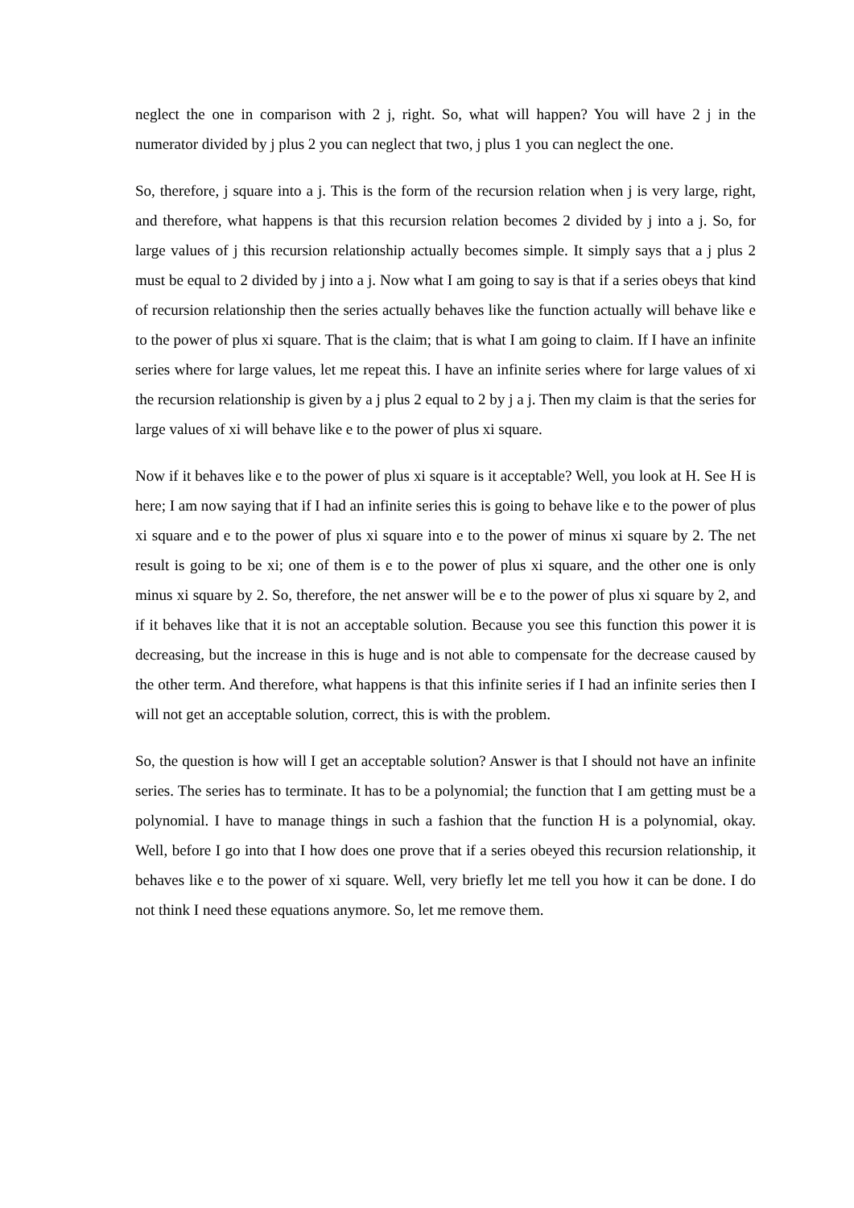neglect the one in comparison with 2 j, right. So, what will happen? You will have 2 j in the numerator divided by j plus 2 you can neglect that two, j plus 1 you can neglect the one.
So, therefore, j square into a j. This is the form of the recursion relation when j is very large, right, and therefore, what happens is that this recursion relation becomes 2 divided by j into a j. So, for large values of j this recursion relationship actually becomes simple. It simply says that a j plus 2 must be equal to 2 divided by j into a j. Now what I am going to say is that if a series obeys that kind of recursion relationship then the series actually behaves like the function actually will behave like e to the power of plus xi square. That is the claim; that is what I am going to claim. If I have an infinite series where for large values, let me repeat this. I have an infinite series where for large values of xi the recursion relationship is given by a j plus 2 equal to 2 by j a j. Then my claim is that the series for large values of xi will behave like e to the power of plus xi square.
Now if it behaves like e to the power of plus xi square is it acceptable? Well, you look at H. See H is here; I am now saying that if I had an infinite series this is going to behave like e to the power of plus xi square and e to the power of plus xi square into e to the power of minus xi square by 2. The net result is going to be xi; one of them is e to the power of plus xi square, and the other one is only minus xi square by 2. So, therefore, the net answer will be e to the power of plus xi square by 2, and if it behaves like that it is not an acceptable solution. Because you see this function this power it is decreasing, but the increase in this is huge and is not able to compensate for the decrease caused by the other term. And therefore, what happens is that this infinite series if I had an infinite series then I will not get an acceptable solution, correct, this is with the problem.
So, the question is how will I get an acceptable solution? Answer is that I should not have an infinite series. The series has to terminate. It has to be a polynomial; the function that I am getting must be a polynomial. I have to manage things in such a fashion that the function H is a polynomial, okay. Well, before I go into that I how does one prove that if a series obeyed this recursion relationship, it behaves like e to the power of xi square. Well, very briefly let me tell you how it can be done. I do not think I need these equations anymore. So, let me remove them.